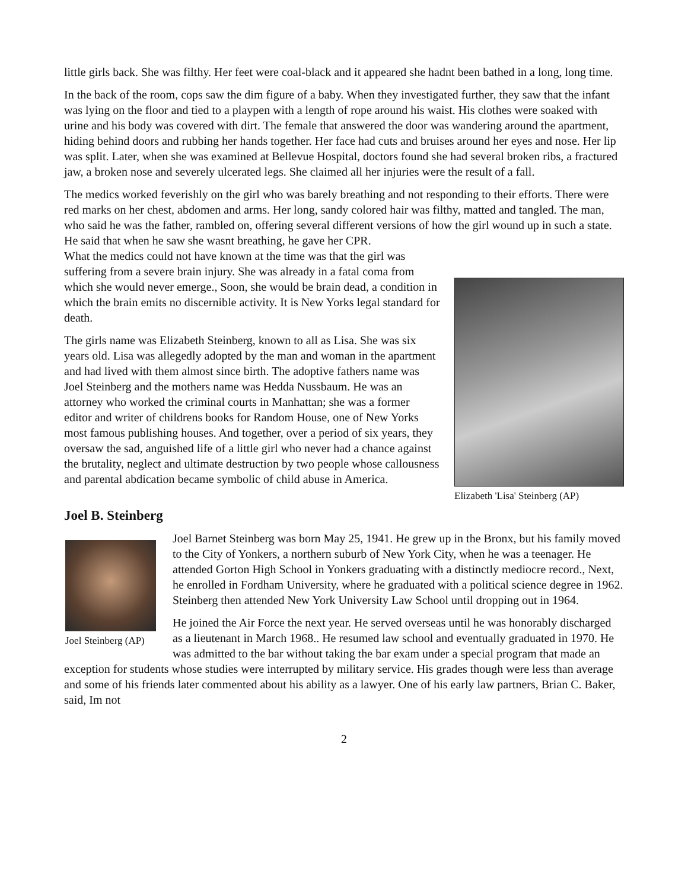little girls back. She was filthy. Her feet were coal-black and it appeared she hadnt been bathed in a long, long time.
In the back of the room, cops saw the dim figure of a baby. When they investigated further, they saw that the infant was lying on the floor and tied to a playpen with a length of rope around his waist. His clothes were soaked with urine and his body was covered with dirt. The female that answered the door was wandering around the apartment, hiding behind doors and rubbing her hands together. Her face had cuts and bruises around her eyes and nose. Her lip was split. Later, when she was examined at Bellevue Hospital, doctors found she had several broken ribs, a fractured jaw, a broken nose and severely ulcerated legs. She claimed all her injuries were the result of a fall.
The medics worked feverishly on the girl who was barely breathing and not responding to their efforts. There were red marks on her chest, abdomen and arms. Her long, sandy colored hair was filthy, matted and tangled. The man, who said he was the father, rambled on, offering several different versions of how the girl wound up in such a state. He said that when he saw she wasnt breathing, he gave her CPR.
Elizabeth 'Lisa' Steinberg (AP)
What the medics could not have known at the time was that the girl was suffering from a severe brain injury. She was already in a fatal coma from which she would never emerge., Soon, she would be brain dead, a condition in which the brain emits no discernible activity. It is New Yorks legal standard for death.
The girls name was Elizabeth Steinberg, known to all as Lisa. She was six years old. Lisa was allegedly adopted by the man and woman in the apartment and had lived with them almost since birth. The adoptive fathers name was Joel Steinberg and the mothers name was Hedda Nussbaum. He was an attorney who worked the criminal courts in Manhattan; she was a former editor and writer of childrens books for Random House, one of New Yorks most famous publishing houses. And together, over a period of six years, they oversaw the sad, anguished life of a little girl who never had a chance against the brutality, neglect and ultimate destruction by two people whose callousness and parental abdication became symbolic of child abuse in America.
Joel B. Steinberg
Joel Steinberg (AP)
Joel Barnet Steinberg was born May 25, 1941. He grew up in the Bronx, but his family moved to the City of Yonkers, a northern suburb of New York City, when he was a teenager. He attended Gorton High School in Yonkers graduating with a distinctly mediocre record., Next, he enrolled in Fordham University, where he graduated with a political science degree in 1962. Steinberg then attended New York University Law School until dropping out in 1964.
He joined the Air Force the next year. He served overseas until he was honorably discharged as a lieutenant in March 1968.. He resumed law school and eventually graduated in 1970. He was admitted to the bar without taking the bar exam under a special program that made an exception for students whose studies were interrupted by military service. His grades though were less than average and some of his friends later commented about his ability as a lawyer. One of his early law partners, Brian C. Baker, said, Im not
2